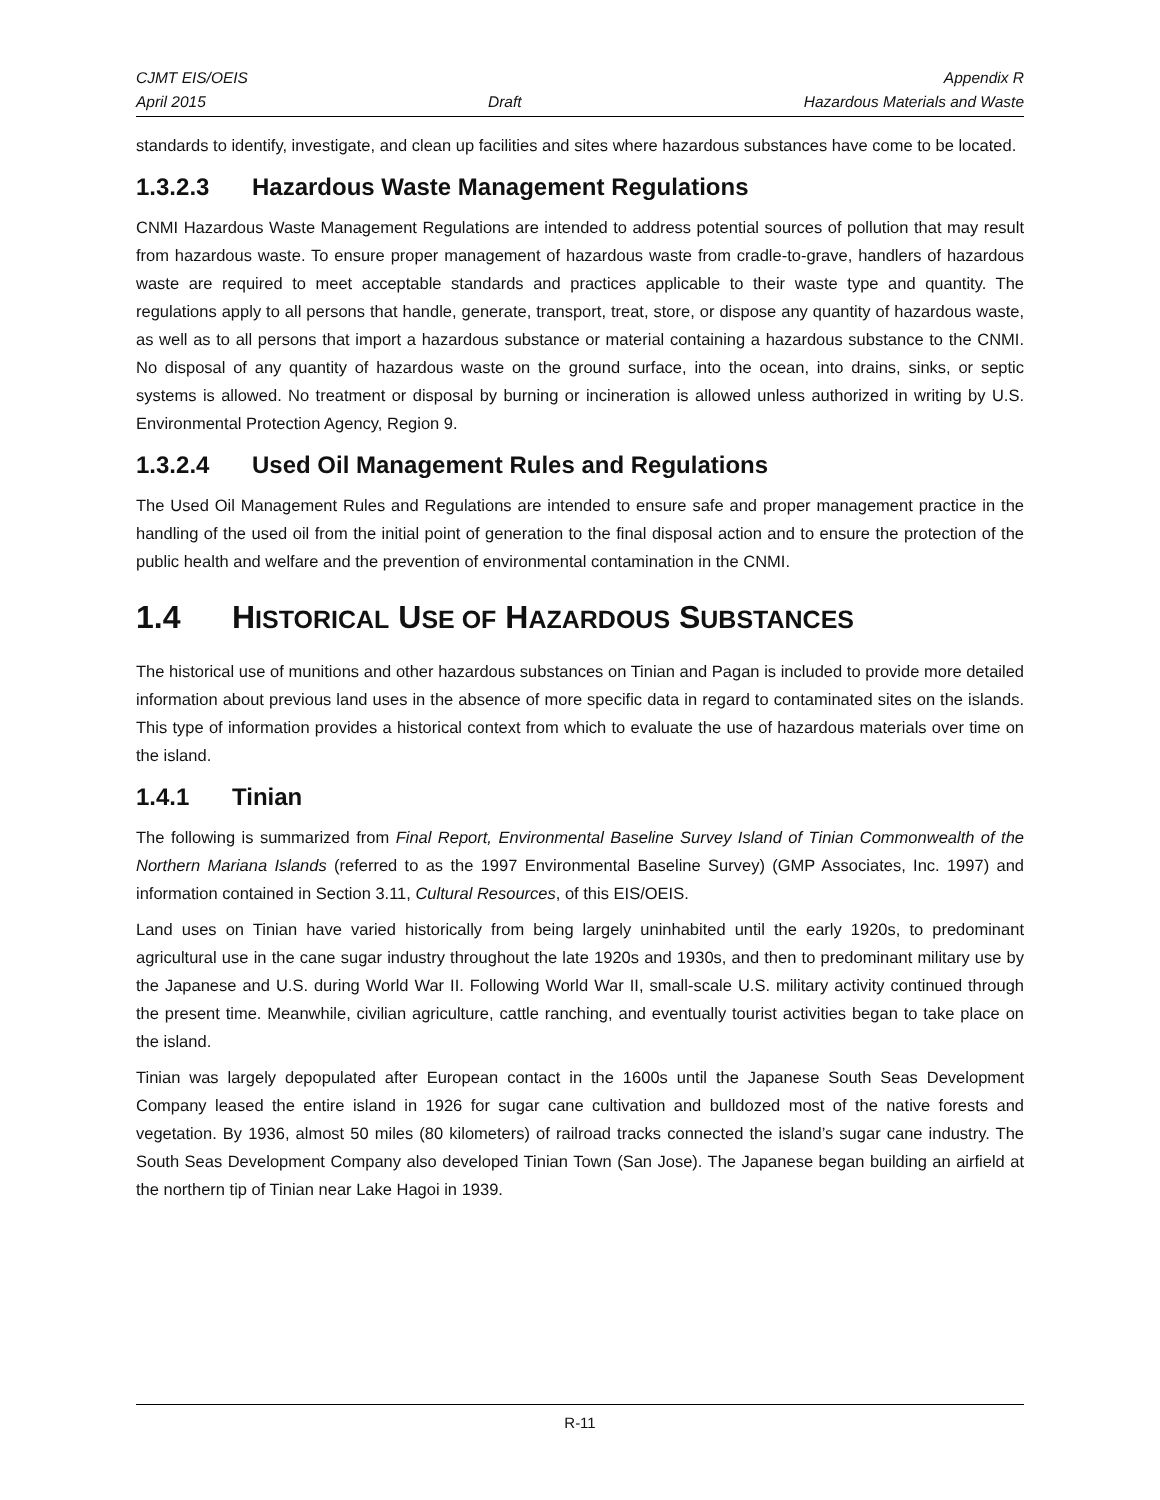CJMT EIS/OEIS Appendix R
April 2015 Draft Hazardous Materials and Waste
standards to identify, investigate, and clean up facilities and sites where hazardous substances have come to be located.
1.3.2.3 Hazardous Waste Management Regulations
CNMI Hazardous Waste Management Regulations are intended to address potential sources of pollution that may result from hazardous waste. To ensure proper management of hazardous waste from cradle-to-grave, handlers of hazardous waste are required to meet acceptable standards and practices applicable to their waste type and quantity. The regulations apply to all persons that handle, generate, transport, treat, store, or dispose any quantity of hazardous waste, as well as to all persons that import a hazardous substance or material containing a hazardous substance to the CNMI. No disposal of any quantity of hazardous waste on the ground surface, into the ocean, into drains, sinks, or septic systems is allowed. No treatment or disposal by burning or incineration is allowed unless authorized in writing by U.S. Environmental Protection Agency, Region 9.
1.3.2.4 Used Oil Management Rules and Regulations
The Used Oil Management Rules and Regulations are intended to ensure safe and proper management practice in the handling of the used oil from the initial point of generation to the final disposal action and to ensure the protection of the public health and welfare and the prevention of environmental contamination in the CNMI.
1.4 HISTORICAL USE OF HAZARDOUS SUBSTANCES
The historical use of munitions and other hazardous substances on Tinian and Pagan is included to provide more detailed information about previous land uses in the absence of more specific data in regard to contaminated sites on the islands. This type of information provides a historical context from which to evaluate the use of hazardous materials over time on the island.
1.4.1 Tinian
The following is summarized from Final Report, Environmental Baseline Survey Island of Tinian Commonwealth of the Northern Mariana Islands (referred to as the 1997 Environmental Baseline Survey) (GMP Associates, Inc. 1997) and information contained in Section 3.11, Cultural Resources, of this EIS/OEIS.
Land uses on Tinian have varied historically from being largely uninhabited until the early 1920s, to predominant agricultural use in the cane sugar industry throughout the late 1920s and 1930s, and then to predominant military use by the Japanese and U.S. during World War II. Following World War II, small-scale U.S. military activity continued through the present time. Meanwhile, civilian agriculture, cattle ranching, and eventually tourist activities began to take place on the island.
Tinian was largely depopulated after European contact in the 1600s until the Japanese South Seas Development Company leased the entire island in 1926 for sugar cane cultivation and bulldozed most of the native forests and vegetation. By 1936, almost 50 miles (80 kilometers) of railroad tracks connected the island’s sugar cane industry. The South Seas Development Company also developed Tinian Town (San Jose). The Japanese began building an airfield at the northern tip of Tinian near Lake Hagoi in 1939.
R-11